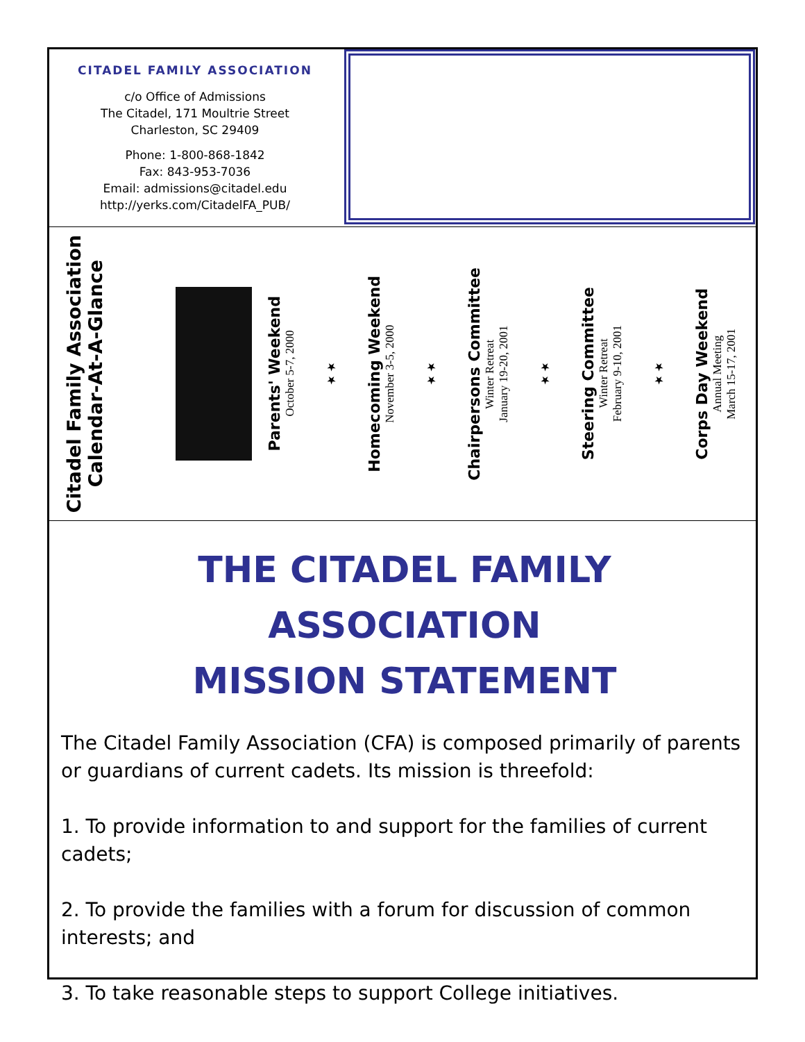CITADEL FAMILY ASSOCIATION
c/o Office of Admissions
The Citadel, 171 Moultrie Street
Charleston, SC 29409
Phone: 1-800-868-1842
Fax: 843-953-7036
Email: admissions@citadel.edu
http://yerks.com/CitadelFA_PUB/
Citadel Family Association
Calendar-At-A-Glance
Parents' Weekend
October 5-7, 2000
★★
Homecoming Weekend
November 3-5, 2000
★★
Chairpersons Committee
Winter Retreat
January 19-20, 2001
★★
Steering Committee
Winter Retreat
February 9-10, 2001
★★
Corps Day Weekend
Annual Meeting
March 15-17, 2001
THE CITADEL FAMILY ASSOCIATION
MISSION STATEMENT
The Citadel Family Association (CFA) is composed primarily of parents or guardians of current cadets. Its mission is threefold:
1. To provide information to and support for the families of current cadets;
2. To provide the families with a forum for discussion of common interests; and
3. To take reasonable steps to support College initiatives.